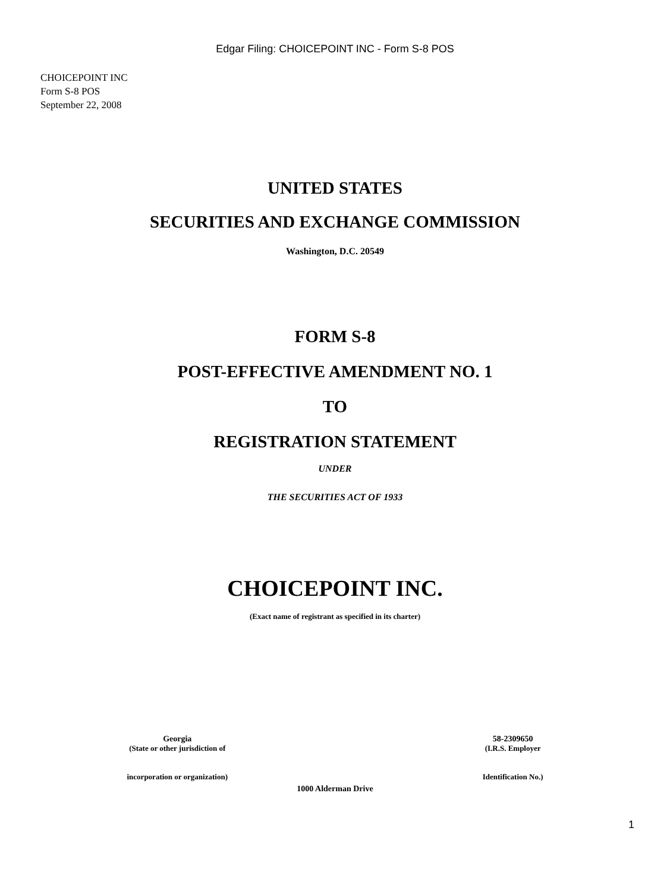Edgar Filing: CHOICEPOINT INC - Form S-8 POS
CHOICEPOINT INC
Form S-8 POS
September 22, 2008
UNITED STATES
SECURITIES AND EXCHANGE COMMISSION
Washington, D.C. 20549
FORM S-8
POST-EFFECTIVE AMENDMENT NO. 1
TO
REGISTRATION STATEMENT
UNDER
THE SECURITIES ACT OF 1933
CHOICEPOINT INC.
(Exact name of registrant as specified in its charter)
Georgia
(State or other jurisdiction of
incorporation or organization)
58-2309650
(I.R.S. Employer
Identification No.)
1000 Alderman Drive
1